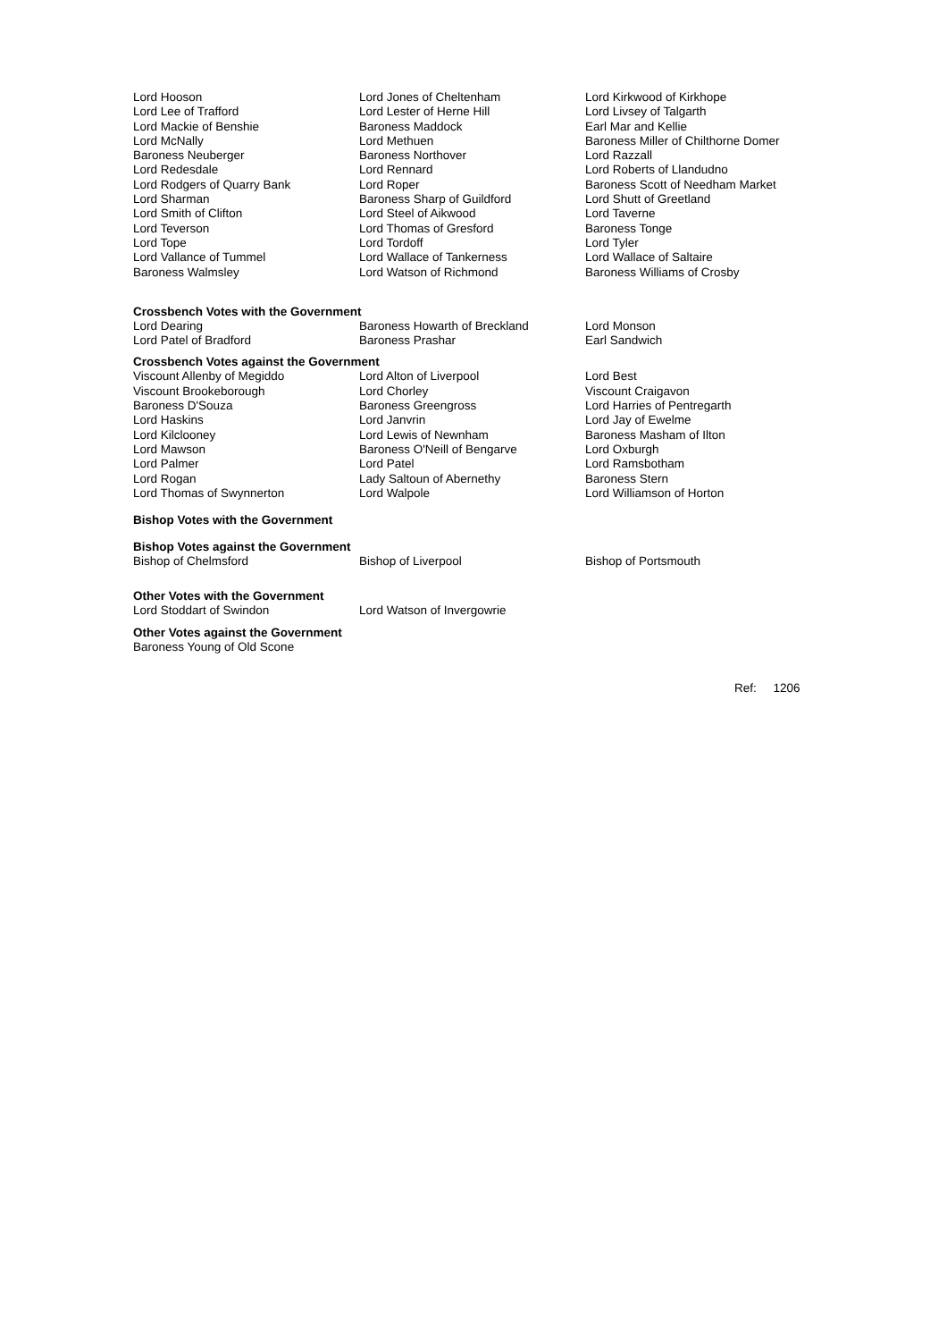| Lord Hooson | Lord Jones of Cheltenham | Lord Kirkwood of Kirkhope |
| Lord Lee of Trafford | Lord Lester of Herne Hill | Lord Livsey of Talgarth |
| Lord Mackie of Benshie | Baroness Maddock | Earl Mar and Kellie |
| Lord McNally | Lord Methuen | Baroness Miller of Chilthorne Domer |
| Baroness Neuberger | Baroness Northover | Lord Razzall |
| Lord Redesdale | Lord Rennard | Lord Roberts of Llandudno |
| Lord Rodgers of Quarry Bank | Lord Roper | Baroness Scott of Needham Market |
| Lord Sharman | Baroness Sharp of Guildford | Lord Shutt of Greetland |
| Lord Smith of Clifton | Lord Steel of Aikwood | Lord Taverne |
| Lord Teverson | Lord Thomas of Gresford | Baroness Tonge |
| Lord Tope | Lord Tordoff | Lord Tyler |
| Lord Vallance of Tummel | Lord Wallace of Tankerness | Lord Wallace of Saltaire |
| Baroness Walmsley | Lord Watson of Richmond | Baroness Williams of Crosby |
Crossbench Votes with the Government
| Lord Dearing | Baroness Howarth of Breckland | Lord Monson |
| Lord Patel of Bradford | Baroness Prashar | Earl Sandwich |
Crossbench Votes against the Government
| Viscount Allenby of Megiddo | Lord Alton of Liverpool | Lord Best |
| Viscount Brookeborough | Lord Chorley | Viscount Craigavon |
| Baroness D'Souza | Baroness Greengross | Lord Harries of Pentregarth |
| Lord Haskins | Lord Janvrin | Lord Jay of Ewelme |
| Lord Kilclooney | Lord Lewis of Newnham | Baroness Masham of Ilton |
| Lord Mawson | Baroness O'Neill of Bengarve | Lord Oxburgh |
| Lord Palmer | Lord Patel | Lord Ramsbotham |
| Lord Rogan | Lady Saltoun of Abernethy | Baroness Stern |
| Lord Thomas of Swynnerton | Lord Walpole | Lord Williamson of Horton |
Bishop Votes with the Government
Bishop Votes against the Government
| Bishop of Chelmsford | Bishop of Liverpool | Bishop of Portsmouth |
Other Votes with the Government
| Lord Stoddart of Swindon | Lord Watson of Invergowrie | |
Other Votes against the Government
Baroness Young of Old Scone
Ref: 1206